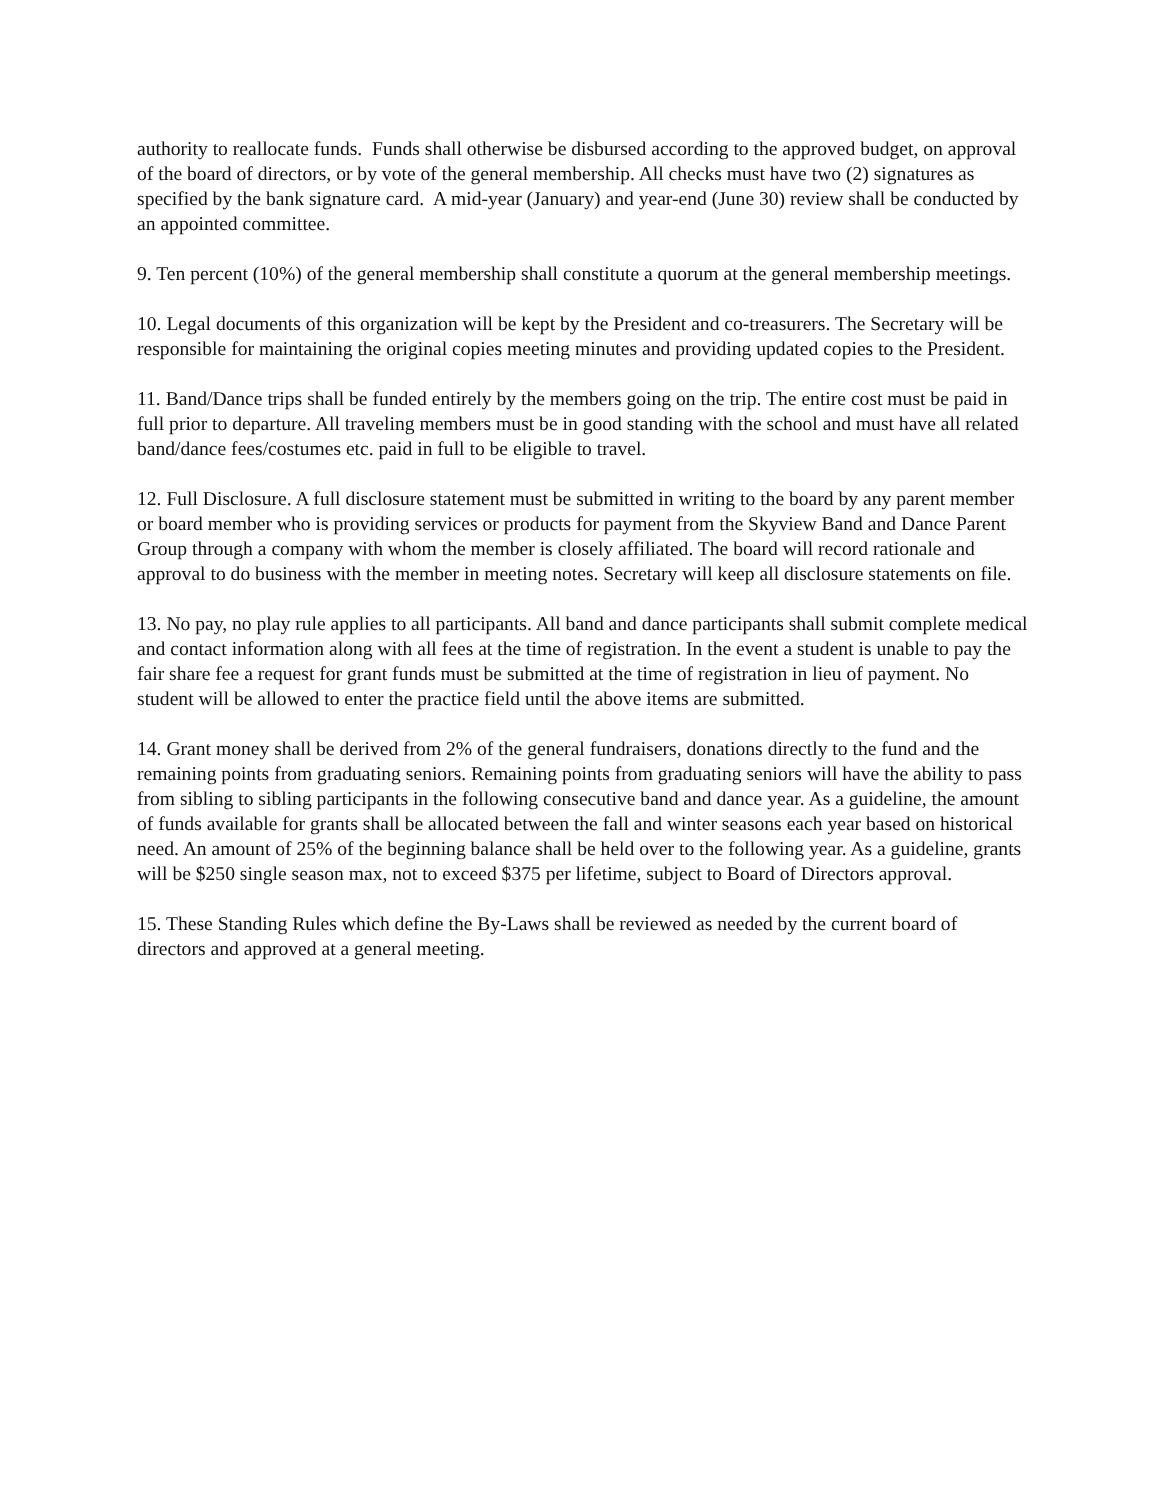authority to reallocate funds. Funds shall otherwise be disbursed according to the approved budget, on approval of the board of directors, or by vote of the general membership. All checks must have two (2) signatures as specified by the bank signature card. A mid-year (January) and year-end (June 30) review shall be conducted by an appointed committee.
9. Ten percent (10%) of the general membership shall constitute a quorum at the general membership meetings.
10. Legal documents of this organization will be kept by the President and co-treasurers. The Secretary will be responsible for maintaining the original copies meeting minutes and providing updated copies to the President.
11. Band/Dance trips shall be funded entirely by the members going on the trip. The entire cost must be paid in full prior to departure. All traveling members must be in good standing with the school and must have all related band/dance fees/costumes etc. paid in full to be eligible to travel.
12. Full Disclosure. A full disclosure statement must be submitted in writing to the board by any parent member or board member who is providing services or products for payment from the Skyview Band and Dance Parent Group through a company with whom the member is closely affiliated. The board will record rationale and approval to do business with the member in meeting notes. Secretary will keep all disclosure statements on file.
13. No pay, no play rule applies to all participants. All band and dance participants shall submit complete medical and contact information along with all fees at the time of registration. In the event a student is unable to pay the fair share fee a request for grant funds must be submitted at the time of registration in lieu of payment. No student will be allowed to enter the practice field until the above items are submitted.
14. Grant money shall be derived from 2% of the general fundraisers, donations directly to the fund and the remaining points from graduating seniors. Remaining points from graduating seniors will have the ability to pass from sibling to sibling participants in the following consecutive band and dance year. As a guideline, the amount of funds available for grants shall be allocated between the fall and winter seasons each year based on historical need. An amount of 25% of the beginning balance shall be held over to the following year. As a guideline, grants will be $250 single season max, not to exceed $375 per lifetime, subject to Board of Directors approval.
15. These Standing Rules which define the By-Laws shall be reviewed as needed by the current board of directors and approved at a general meeting.